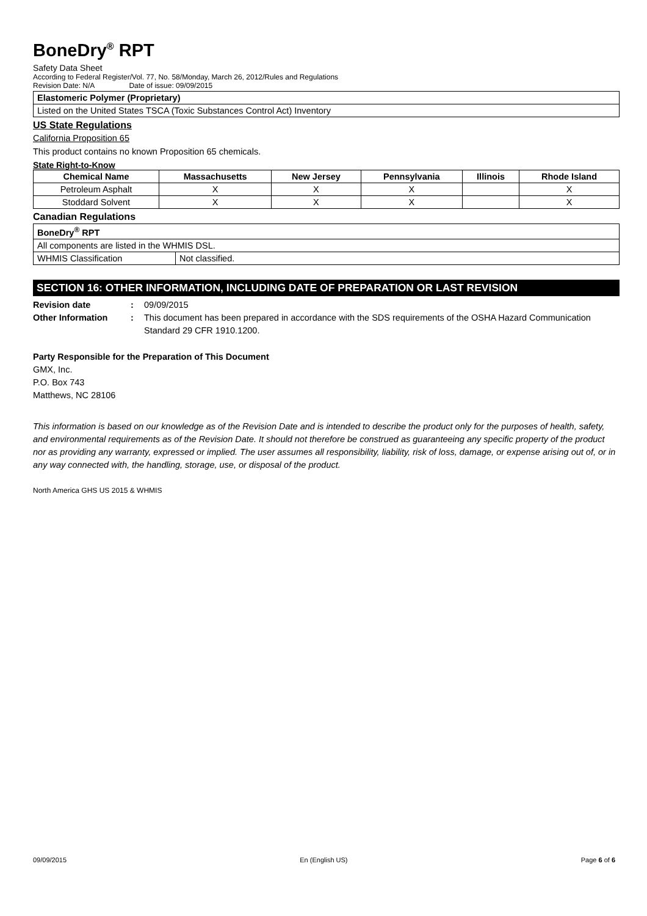BoneDry<sup>®</sup> RPT
Safety Data Sheet
According to Federal Register/Vol. 77, No. 58/Monday, March 26, 2012/Rules and Regulations
Revision Date: N/A Date of issue: 09/09/2015
| Elastomeric Polymer (Proprietary) |
| Listed on the United States TSCA (Toxic Substances Control Act) Inventory |
US State Regulations
California Proposition 65
This product contains no known Proposition 65 chemicals.
State Right-to-Know
| Chemical Name | Massachusetts | New Jersey | Pennsylvania | Illinois | Rhode Island |
| --- | --- | --- | --- | --- | --- |
| Petroleum Asphalt | X | X | X | | X |
| Stoddard Solvent | X | X | X | | X |
Canadian Regulations
| BoneDry<sup>®</sup> RPT | |
| All components are listed in the WHMIS DSL. | |
| WHMIS Classification | Not classified. |
SECTION 16: OTHER INFORMATION, INCLUDING DATE OF PREPARATION OR LAST REVISION
Revision date: 09/09/2015
Other Information: This document has been prepared in accordance with the SDS requirements of the OSHA Hazard Communication Standard 29 CFR 1910.1200.
Party Responsible for the Preparation of This Document
GMX, Inc.
P.O. Box 743
Matthews, NC 28106
This information is based on our knowledge as of the Revision Date and is intended to describe the product only for the purposes of health, safety, and environmental requirements as of the Revision Date. It should not therefore be construed as guaranteeing any specific property of the product nor as providing any warranty, expressed or implied. The user assumes all responsibility, liability, risk of loss, damage, or expense arising out of, or in any way connected with, the handling, storage, use, or disposal of the product.
North America GHS US 2015 & WHMIS
09/09/2015 En (English US) Page 6 of 6